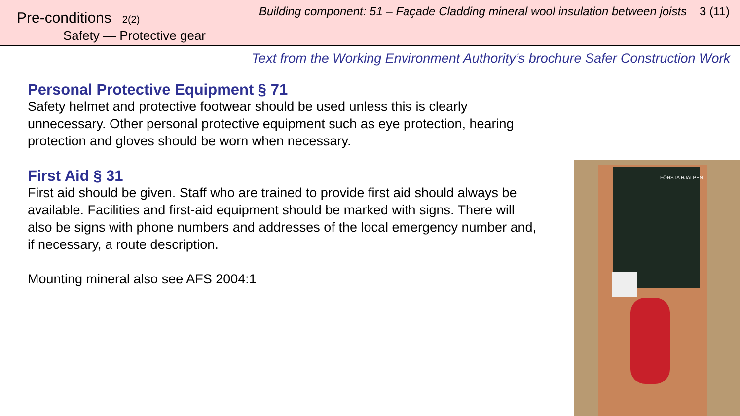Pre-conditions 2(2)
Safety — Protective gear
Building component: 51 – Façade Cladding mineral wool insulation between joists 3 (11)
Text from the Working Environment Authority’s brochure Safer Construction Work
Personal Protective Equipment § 71
Safety helmet and protective footwear should be used unless this is clearly unnecessary. Other personal protective equipment such as eye protection, hearing protection and gloves should be worn when necessary.
First Aid § 31
First aid should be given. Staff who are trained to provide first aid should always be available. Facilities and first-aid equipment should be marked with signs. There will also be signs with phone numbers and addresses of the local emergency number and, if necessary, a route description.
Mounting mineral also see AFS 2004:1
FÖRSTA HJÄLPEN